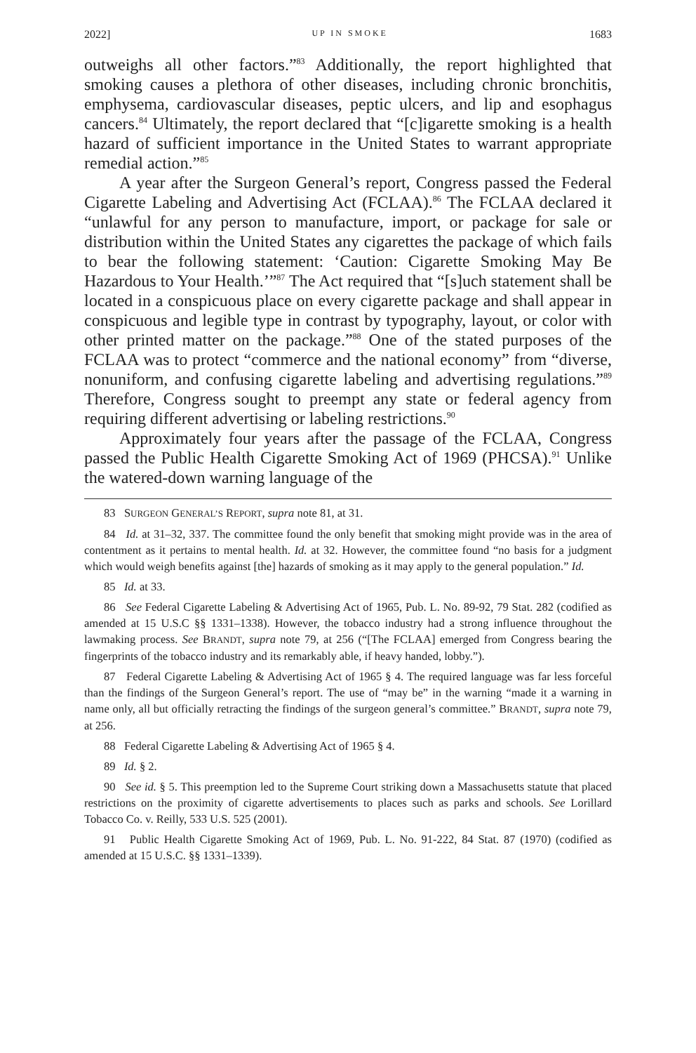2022] UP IN SMOKE 1683
outweighs all other factors.”<sup>83</sup> Additionally, the report highlighted that smoking causes a plethora of other diseases, including chronic bronchitis, emphysema, cardiovascular diseases, peptic ulcers, and lip and esophagus cancers.<sup>84</sup> Ultimately, the report declared that “[c]igarette smoking is a health hazard of sufficient importance in the United States to warrant appropriate remedial action.”<sup>85</sup>
A year after the Surgeon General’s report, Congress passed the Federal Cigarette Labeling and Advertising Act (FCLAA).<sup>86</sup> The FCLAA declared it “unlawful for any person to manufacture, import, or package for sale or distribution within the United States any cigarettes the package of which fails to bear the following statement: ‘Caution: Cigarette Smoking May Be Hazardous to Your Health.’”<sup>87</sup> The Act required that “[s]uch statement shall be located in a conspicuous place on every cigarette package and shall appear in conspicuous and legible type in contrast by typography, layout, or color with other printed matter on the package.”<sup>88</sup> One of the stated purposes of the FCLAA was to protect “commerce and the national economy” from “diverse, nonuniform, and confusing cigarette labeling and advertising regulations.”<sup>89</sup> Therefore, Congress sought to preempt any state or federal agency from requiring different advertising or labeling restrictions.<sup>90</sup>
Approximately four years after the passage of the FCLAA, Congress passed the Public Health Cigarette Smoking Act of 1969 (PHCSA).<sup>91</sup> Unlike the watered-down warning language of the
83 SURGEON GENERAL’S REPORT, supra note 81, at 31.
84 Id. at 31–32, 337. The committee found the only benefit that smoking might provide was in the area of contentment as it pertains to mental health. Id. at 32. However, the committee found “no basis for a judgment which would weigh benefits against [the] hazards of smoking as it may apply to the general population.” Id.
85 Id. at 33.
86 See Federal Cigarette Labeling & Advertising Act of 1965, Pub. L. No. 89-92, 79 Stat. 282 (codified as amended at 15 U.S.C §§ 1331–1338). However, the tobacco industry had a strong influence throughout the lawmaking process. See BRANDT, supra note 79, at 256 (“[The FCLAA] emerged from Congress bearing the fingerprints of the tobacco industry and its remarkably able, if heavy handed, lobby.”).
87 Federal Cigarette Labeling & Advertising Act of 1965 § 4. The required language was far less forceful than the findings of the Surgeon General’s report. The use of “may be” in the warning “made it a warning in name only, all but officially retracting the findings of the surgeon general’s committee.” BRANDT, supra note 79, at 256.
88 Federal Cigarette Labeling & Advertising Act of 1965 § 4.
89 Id. § 2.
90 See id. § 5. This preemption led to the Supreme Court striking down a Massachusetts statute that placed restrictions on the proximity of cigarette advertisements to places such as parks and schools. See Lorillard Tobacco Co. v. Reilly, 533 U.S. 525 (2001).
91 Public Health Cigarette Smoking Act of 1969, Pub. L. No. 91-222, 84 Stat. 87 (1970) (codified as amended at 15 U.S.C. §§ 1331–1339).